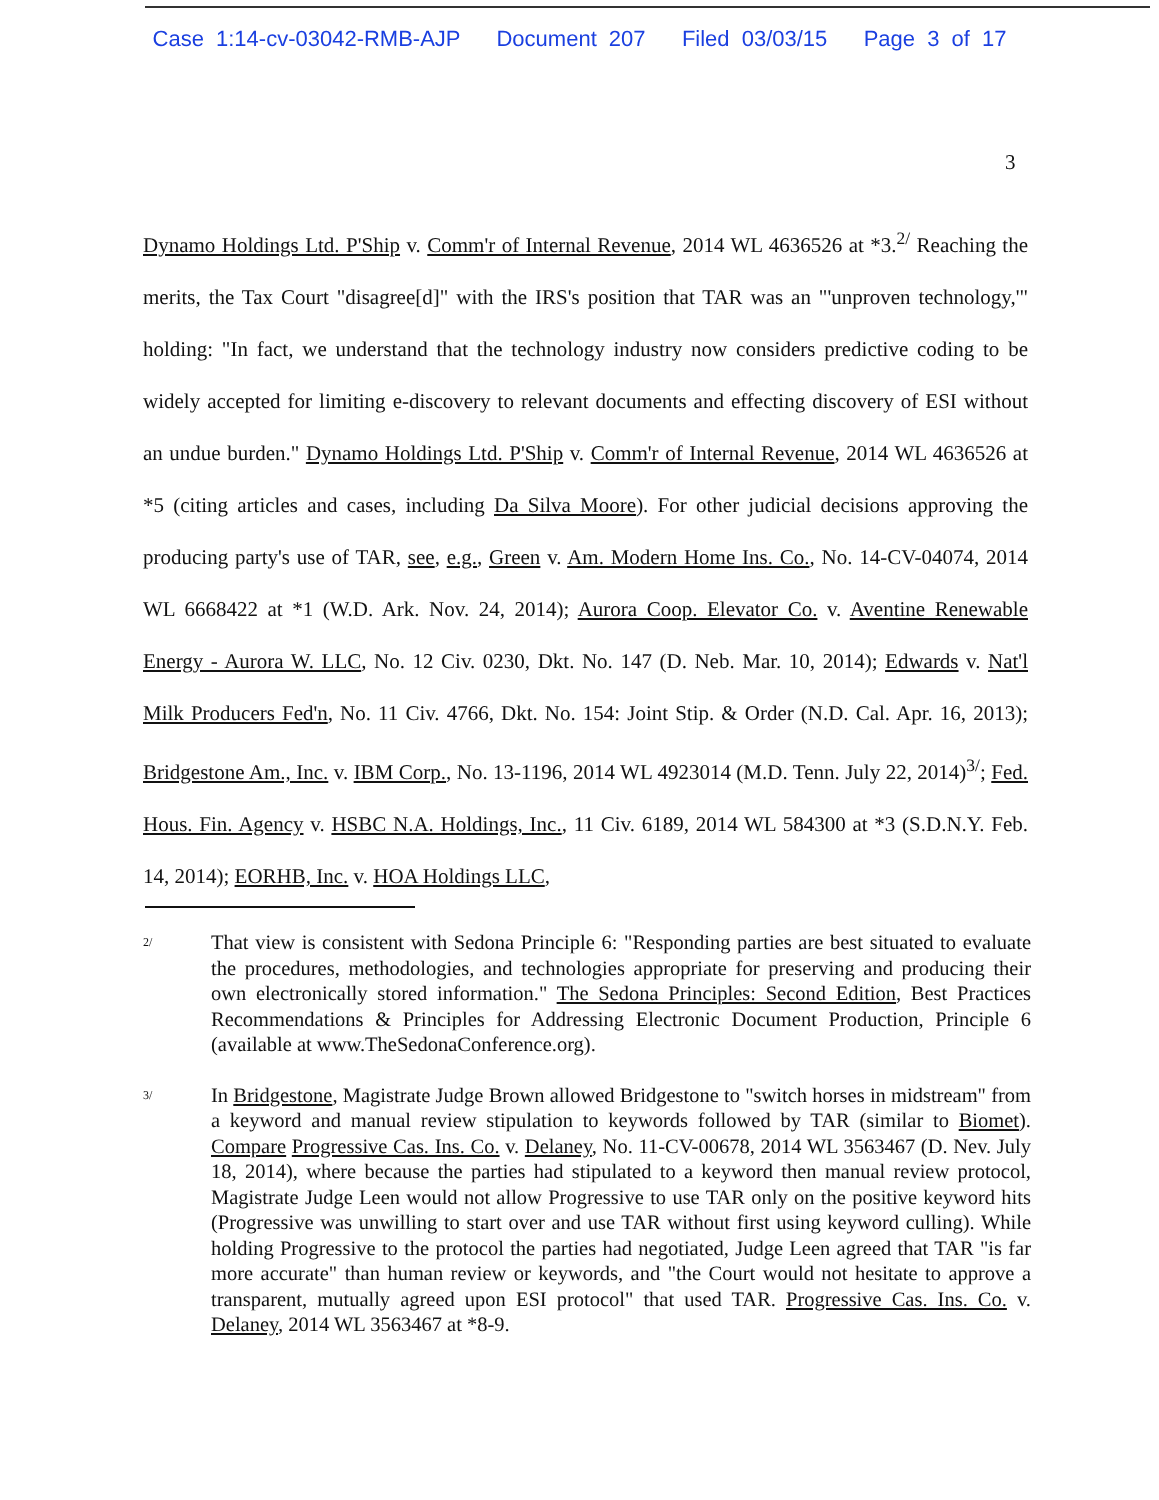Case 1:14-cv-03042-RMB-AJP Document 207 Filed 03/03/15 Page 3 of 17
3
Dynamo Holdings Ltd. P'Ship v. Comm'r of Internal Revenue, 2014 WL 4636526 at *3.<sup>2/</sup> Reaching the merits, the Tax Court "disagree[d]" with the IRS's position that TAR was an "'unproven technology,'" holding: "In fact, we understand that the technology industry now considers predictive coding to be widely accepted for limiting e-discovery to relevant documents and effecting discovery of ESI without an undue burden." Dynamo Holdings Ltd. P'Ship v. Comm'r of Internal Revenue, 2014 WL 4636526 at *5 (citing articles and cases, including Da Silva Moore). For other judicial decisions approving the producing party's use of TAR, see, e.g., Green v. Am. Modern Home Ins. Co., No. 14-CV-04074, 2014 WL 6668422 at *1 (W.D. Ark. Nov. 24, 2014); Aurora Coop. Elevator Co. v. Aventine Renewable Energy - Aurora W. LLC, No. 12 Civ. 0230, Dkt. No. 147 (D. Neb. Mar. 10, 2014); Edwards v. Nat'l Milk Producers Fed'n, No. 11 Civ. 4766, Dkt. No. 154: Joint Stip. & Order (N.D. Cal. Apr. 16, 2013); Bridgestone Am., Inc. v. IBM Corp., No. 13-1196, 2014 WL 4923014 (M.D. Tenn. July 22, 2014)<sup>3/</sup>; Fed. Hous. Fin. Agency v. HSBC N.A. Holdings, Inc., 11 Civ. 6189, 2014 WL 584300 at *3 (S.D.N.Y. Feb. 14, 2014); EORHB, Inc. v. HOA Holdings LLC,
2/
That view is consistent with Sedona Principle 6: "Responding parties are best situated to evaluate the procedures, methodologies, and technologies appropriate for preserving and producing their own electronically stored information." The Sedona Principles: Second Edition, Best Practices Recommendations & Principles for Addressing Electronic Document Production, Principle 6 (available at www.TheSedonaConference.org).
3/
In Bridgestone, Magistrate Judge Brown allowed Bridgestone to "switch horses in midstream" from a keyword and manual review stipulation to keywords followed by TAR (similar to Biomet). Compare Progressive Cas. Ins. Co. v. Delaney, No. 11-CV-00678, 2014 WL 3563467 (D. Nev. July 18, 2014), where because the parties had stipulated to a keyword then manual review protocol, Magistrate Judge Leen would not allow Progressive to use TAR only on the positive keyword hits (Progressive was unwilling to start over and use TAR without first using keyword culling). While holding Progressive to the protocol the parties had negotiated, Judge Leen agreed that TAR "is far more accurate" than human review or keywords, and "the Court would not hesitate to approve a transparent, mutually agreed upon ESI protocol" that used TAR. Progressive Cas. Ins. Co. v. Delaney, 2014 WL 3563467 at *8-9.